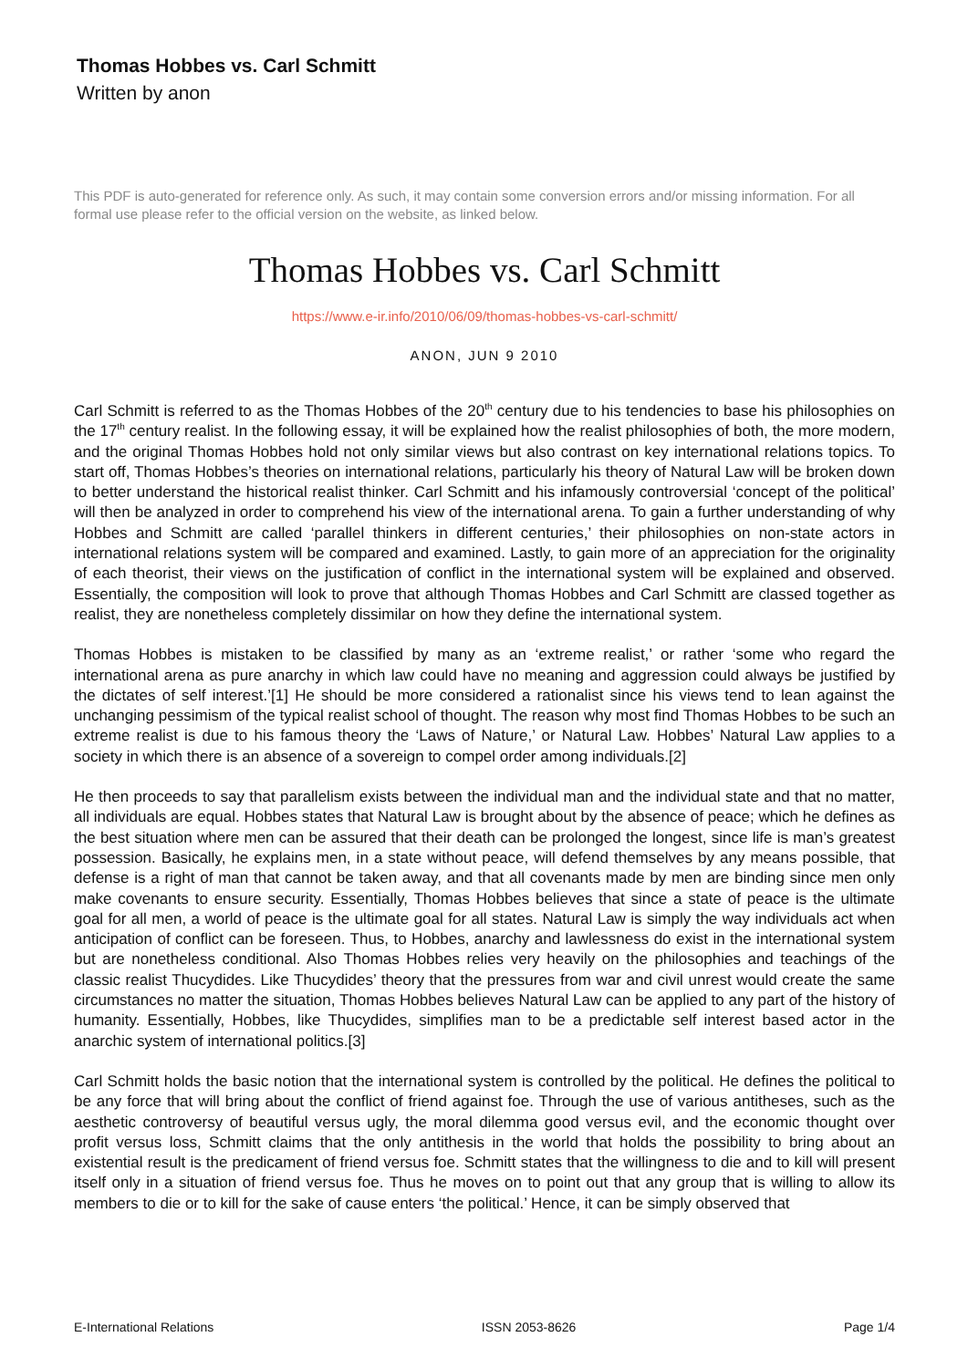Thomas Hobbes vs. Carl Schmitt
Written by anon
This PDF is auto-generated for reference only. As such, it may contain some conversion errors and/or missing information. For all formal use please refer to the official version on the website, as linked below.
Thomas Hobbes vs. Carl Schmitt
https://www.e-ir.info/2010/06/09/thomas-hobbes-vs-carl-schmitt/
ANON, JUN 9 2010
Carl Schmitt is referred to as the Thomas Hobbes of the 20<sup>th</sup> century due to his tendencies to base his philosophies on the 17<sup>th</sup> century realist. In the following essay, it will be explained how the realist philosophies of both, the more modern, and the original Thomas Hobbes hold not only similar views but also contrast on key international relations topics. To start off, Thomas Hobbes’s theories on international relations, particularly his theory of Natural Law will be broken down to better understand the historical realist thinker. Carl Schmitt and his infamously controversial ‘concept of the political’ will then be analyzed in order to comprehend his view of the international arena. To gain a further understanding of why Hobbes and Schmitt are called ‘parallel thinkers in different centuries,’ their philosophies on non-state actors in international relations system will be compared and examined. Lastly, to gain more of an appreciation for the originality of each theorist, their views on the justification of conflict in the international system will be explained and observed. Essentially, the composition will look to prove that although Thomas Hobbes and Carl Schmitt are classed together as realist, they are nonetheless completely dissimilar on how they define the international system.
Thomas Hobbes is mistaken to be classified by many as an ‘extreme realist,’ or rather ‘some who regard the international arena as pure anarchy in which law could have no meaning and aggression could always be justified by the dictates of self interest.’[1] He should be more considered a rationalist since his views tend to lean against the unchanging pessimism of the typical realist school of thought. The reason why most find Thomas Hobbes to be such an extreme realist is due to his famous theory the ‘Laws of Nature,’ or Natural Law. Hobbes’ Natural Law applies to a society in which there is an absence of a sovereign to compel order among individuals.[2]
He then proceeds to say that parallelism exists between the individual man and the individual state and that no matter, all individuals are equal. Hobbes states that Natural Law is brought about by the absence of peace; which he defines as the best situation where men can be assured that their death can be prolonged the longest, since life is man’s greatest possession. Basically, he explains men, in a state without peace, will defend themselves by any means possible, that defense is a right of man that cannot be taken away, and that all covenants made by men are binding since men only make covenants to ensure security. Essentially, Thomas Hobbes believes that since a state of peace is the ultimate goal for all men, a world of peace is the ultimate goal for all states. Natural Law is simply the way individuals act when anticipation of conflict can be foreseen. Thus, to Hobbes, anarchy and lawlessness do exist in the international system but are nonetheless conditional. Also Thomas Hobbes relies very heavily on the philosophies and teachings of the classic realist Thucydides. Like Thucydides’ theory that the pressures from war and civil unrest would create the same circumstances no matter the situation, Thomas Hobbes believes Natural Law can be applied to any part of the history of humanity. Essentially, Hobbes, like Thucydides, simplifies man to be a predictable self interest based actor in the anarchic system of international politics.[3]
Carl Schmitt holds the basic notion that the international system is controlled by the political. He defines the political to be any force that will bring about the conflict of friend against foe. Through the use of various antitheses, such as the aesthetic controversy of beautiful versus ugly, the moral dilemma good versus evil, and the economic thought over profit versus loss, Schmitt claims that the only antithesis in the world that holds the possibility to bring about an existential result is the predicament of friend versus foe. Schmitt states that the willingness to die and to kill will present itself only in a situation of friend versus foe. Thus he moves on to point out that any group that is willing to allow its members to die or to kill for the sake of cause enters ‘the political.’ Hence, it can be simply observed that
E-International Relations ISSN 2053-8626 Page 1/4